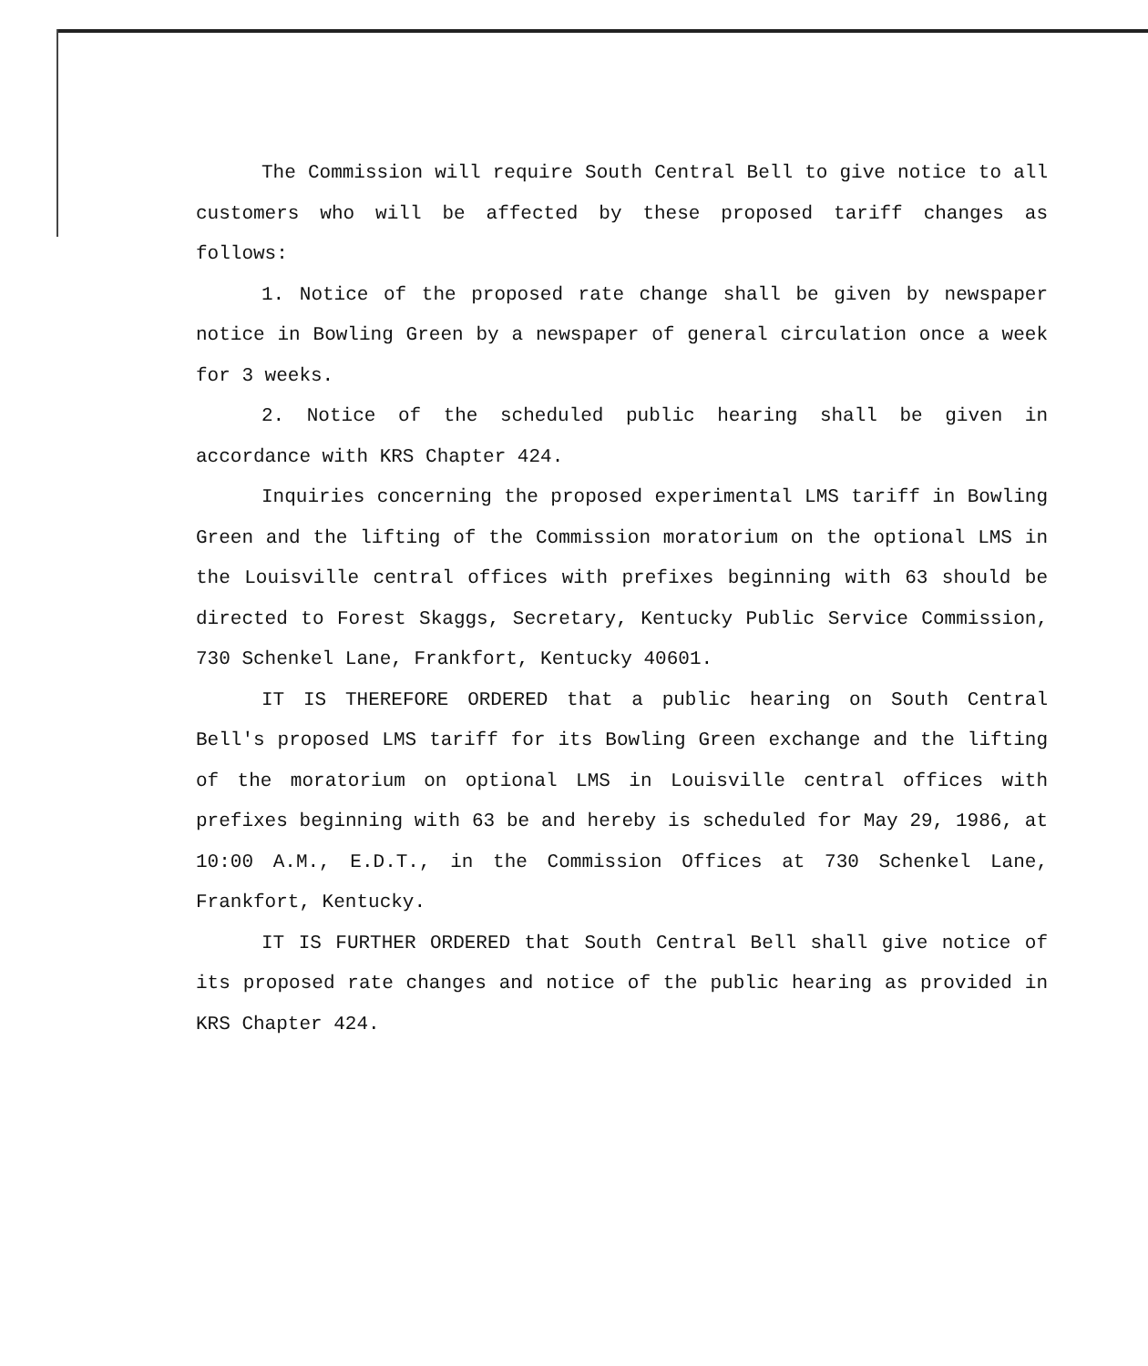The Commission will require South Central Bell to give notice to all customers who will be affected by these proposed tariff changes as follows:
1. Notice of the proposed rate change shall be given by newspaper notice in Bowling Green by a newspaper of general circulation once a week for 3 weeks.
2. Notice of the scheduled public hearing shall be given in accordance with KRS Chapter 424.
Inquiries concerning the proposed experimental LMS tariff in Bowling Green and the lifting of the Commission moratorium on the optional LMS in the Louisville central offices with prefixes beginning with 63 should be directed to Forest Skaggs, Secretary, Kentucky Public Service Commission, 730 Schenkel Lane, Frankfort, Kentucky 40601.
IT IS THEREFORE ORDERED that a public hearing on South Central Bell's proposed LMS tariff for its Bowling Green exchange and the lifting of the moratorium on optional LMS in Louisville central offices with prefixes beginning with 63 be and hereby is scheduled for May 29, 1986, at 10:00 A.M., E.D.T., in the Commission Offices at 730 Schenkel Lane, Frankfort, Kentucky.
IT IS FURTHER ORDERED that South Central Bell shall give notice of its proposed rate changes and notice of the public hearing as provided in KRS Chapter 424.